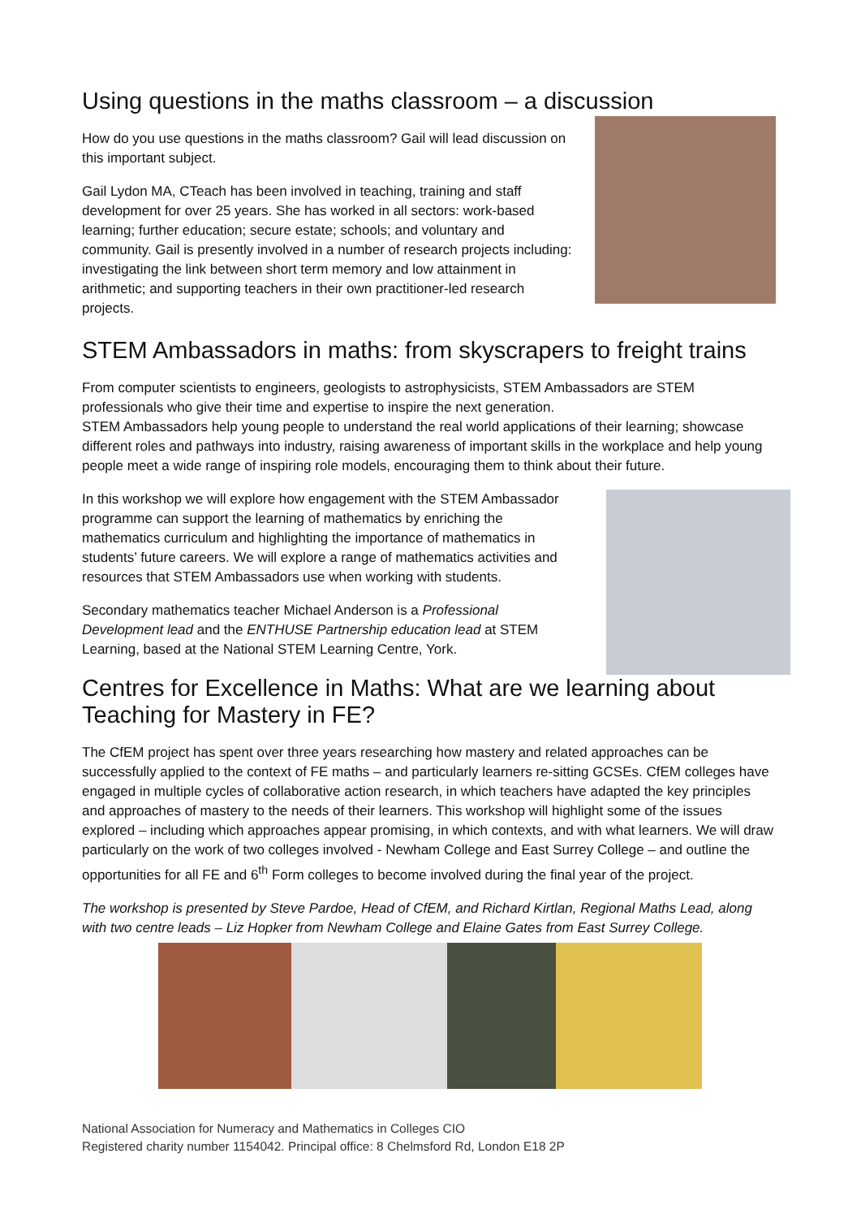Using questions in the maths classroom – a discussion
How do you use questions in the maths classroom? Gail will lead discussion on this important subject.
Gail Lydon MA, CTeach has been involved in teaching, training and staff development for over 25 years. She has worked in all sectors: work-based learning; further education; secure estate; schools; and voluntary and community. Gail is presently involved in a number of research projects including: investigating the link between short term memory and low attainment in arithmetic; and supporting teachers in their own practitioner-led research projects.
STEM Ambassadors in maths: from skyscrapers to freight trains
From computer scientists to engineers, geologists to astrophysicists, STEM Ambassadors are STEM professionals who give their time and expertise to inspire the next generation.
STEM Ambassadors help young people to understand the real world applications of their learning; showcase different roles and pathways into industry, raising awareness of important skills in the workplace and help young people meet a wide range of inspiring role models, encouraging them to think about their future.
In this workshop we will explore how engagement with the STEM Ambassador programme can support the learning of mathematics by enriching the mathematics curriculum and highlighting the importance of mathematics in students’ future careers. We will explore a range of mathematics activities and resources that STEM Ambassadors use when working with students.
Secondary mathematics teacher Michael Anderson is a Professional Development lead and the ENTHUSE Partnership education lead at STEM Learning, based at the National STEM Learning Centre, York.
Centres for Excellence in Maths: What are we learning about Teaching for Mastery in FE?
The CfEM project has spent over three years researching how mastery and related approaches can be successfully applied to the context of FE maths – and particularly learners re-sitting GCSEs. CfEM colleges have engaged in multiple cycles of collaborative action research, in which teachers have adapted the key principles and approaches of mastery to the needs of their learners. This workshop will highlight some of the issues explored – including which approaches appear promising, in which contexts, and with what learners. We will draw particularly on the work of two colleges involved - Newham College and East Surrey College – and outline the opportunities for all FE and 6<sup>th</sup> Form colleges to become involved during the final year of the project.
The workshop is presented by Steve Pardoe, Head of CfEM, and Richard Kirtlan, Regional Maths Lead, along with two centre leads – Liz Hopker from Newham College and Elaine Gates from East Surrey College.
National Association for Numeracy and Mathematics in Colleges CIO
Registered charity number 1154042. Principal office: 8 Chelmsford Rd, London E18 2P